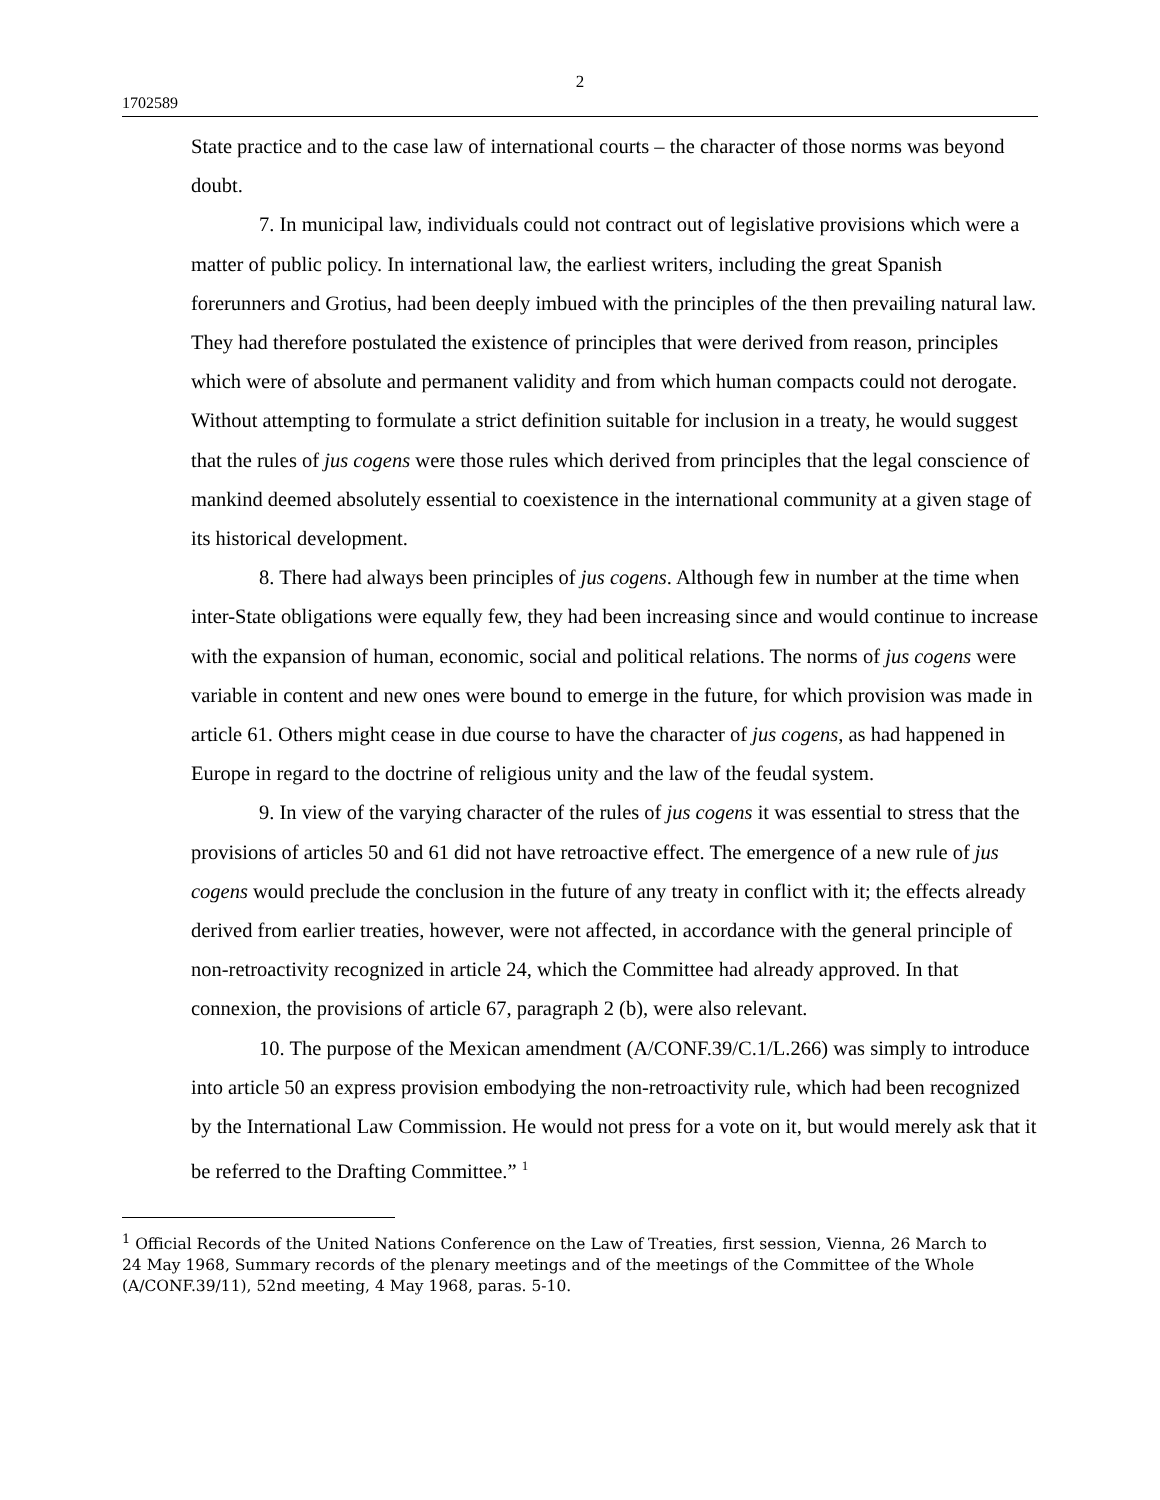2
1702589
State practice and to the case law of international courts – the character of those norms was beyond doubt.
7. In municipal law, individuals could not contract out of legislative provisions which were a matter of public policy. In international law, the earliest writers, including the great Spanish forerunners and Grotius, had been deeply imbued with the principles of the then prevailing natural law. They had therefore postulated the existence of principles that were derived from reason, principles which were of absolute and permanent validity and from which human compacts could not derogate. Without attempting to formulate a strict definition suitable for inclusion in a treaty, he would suggest that the rules of jus cogens were those rules which derived from principles that the legal conscience of mankind deemed absolutely essential to coexistence in the international community at a given stage of its historical development.
8. There had always been principles of jus cogens. Although few in number at the time when inter-State obligations were equally few, they had been increasing since and would continue to increase with the expansion of human, economic, social and political relations. The norms of jus cogens were variable in content and new ones were bound to emerge in the future, for which provision was made in article 61. Others might cease in due course to have the character of jus cogens, as had happened in Europe in regard to the doctrine of religious unity and the law of the feudal system.
9. In view of the varying character of the rules of jus cogens it was essential to stress that the provisions of articles 50 and 61 did not have retroactive effect. The emergence of a new rule of jus cogens would preclude the conclusion in the future of any treaty in conflict with it; the effects already derived from earlier treaties, however, were not affected, in accordance with the general principle of non-retroactivity recognized in article 24, which the Committee had already approved. In that connexion, the provisions of article 67, paragraph 2 (b), were also relevant.
10. The purpose of the Mexican amendment (A/CONF.39/C.1/L.266) was simply to introduce into article 50 an express provision embodying the non-retroactivity rule, which had been recognized by the International Law Commission. He would not press for a vote on it, but would merely ask that it be referred to the Drafting Committee.” <sup>1</sup>
<sup>1</sup> Official Records of the United Nations Conference on the Law of Treaties, first session, Vienna, 26 March to 24 May 1968, Summary records of the plenary meetings and of the meetings of the Committee of the Whole (A/CONF.39/11), 52nd meeting, 4 May 1968, paras. 5-10.